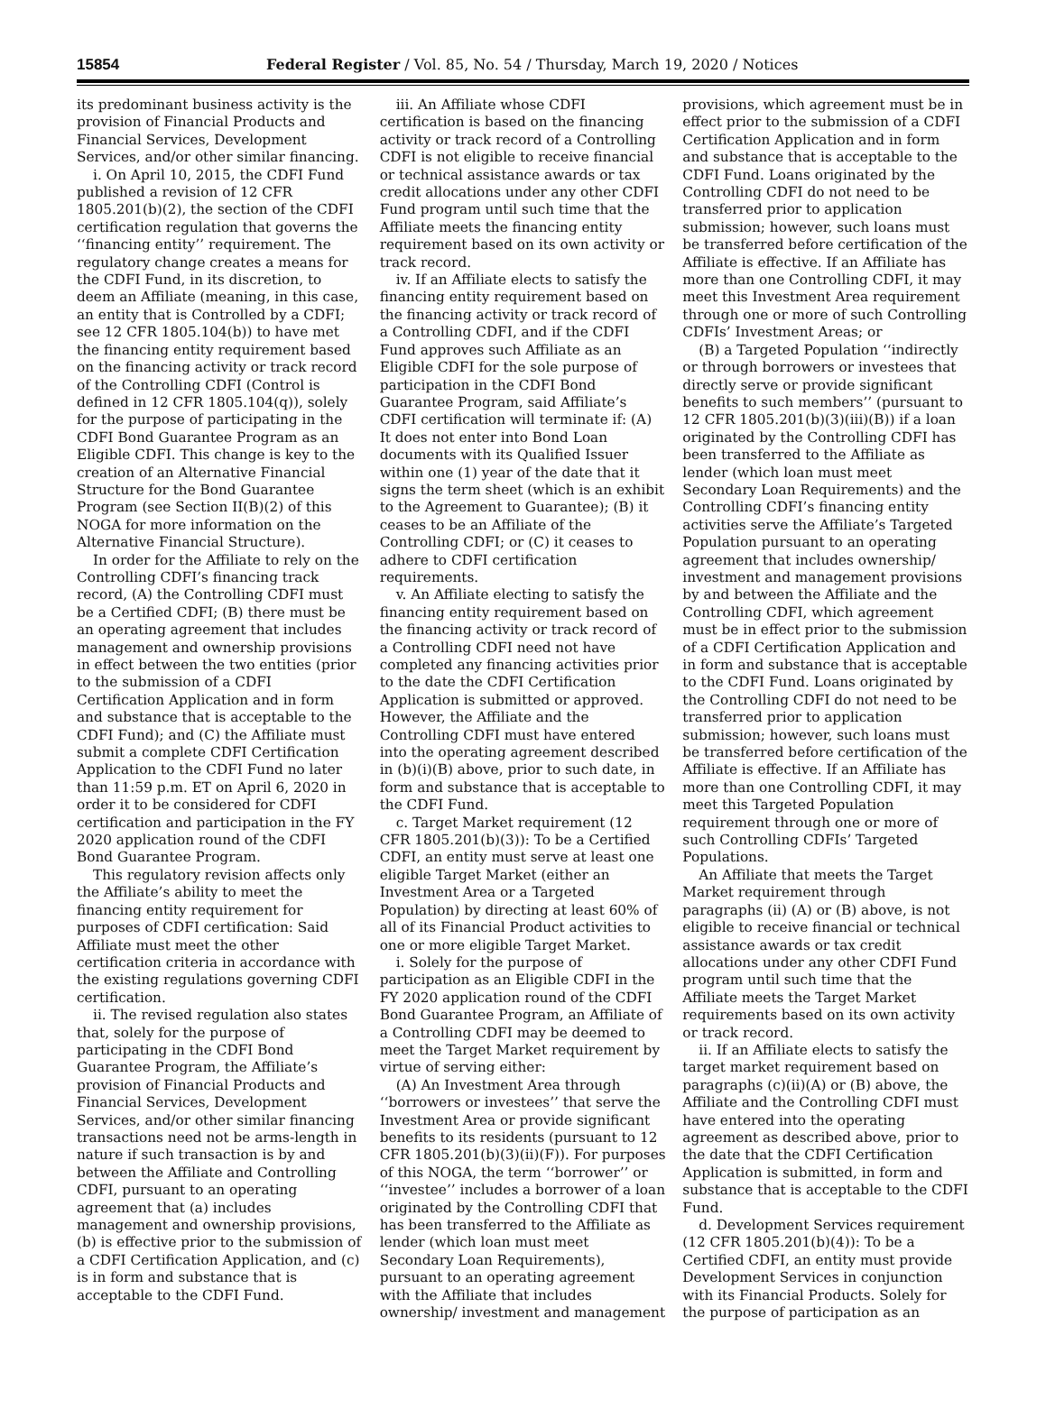15854 Federal Register / Vol. 85, No. 54 / Thursday, March 19, 2020 / Notices
its predominant business activity is the provision of Financial Products and Financial Services, Development Services, and/or other similar financing.
i. On April 10, 2015, the CDFI Fund published a revision of 12 CFR 1805.201(b)(2), the section of the CDFI certification regulation that governs the ‘‘financing entity’’ requirement. The regulatory change creates a means for the CDFI Fund, in its discretion, to deem an Affiliate (meaning, in this case, an entity that is Controlled by a CDFI; see 12 CFR 1805.104(b)) to have met the financing entity requirement based on the financing activity or track record of the Controlling CDFI (Control is defined in 12 CFR 1805.104(q)), solely for the purpose of participating in the CDFI Bond Guarantee Program as an Eligible CDFI. This change is key to the creation of an Alternative Financial Structure for the Bond Guarantee Program (see Section II(B)(2) of this NOGA for more information on the Alternative Financial Structure).
In order for the Affiliate to rely on the Controlling CDFI’s financing track record, (A) the Controlling CDFI must be a Certified CDFI; (B) there must be an operating agreement that includes management and ownership provisions in effect between the two entities (prior to the submission of a CDFI Certification Application and in form and substance that is acceptable to the CDFI Fund); and (C) the Affiliate must submit a complete CDFI Certification Application to the CDFI Fund no later than 11:59 p.m. ET on April 6, 2020 in order it to be considered for CDFI certification and participation in the FY 2020 application round of the CDFI Bond Guarantee Program.
This regulatory revision affects only the Affiliate’s ability to meet the financing entity requirement for purposes of CDFI certification: Said Affiliate must meet the other certification criteria in accordance with the existing regulations governing CDFI certification.
ii. The revised regulation also states that, solely for the purpose of participating in the CDFI Bond Guarantee Program, the Affiliate’s provision of Financial Products and Financial Services, Development Services, and/or other similar financing transactions need not be arms-length in nature if such transaction is by and between the Affiliate and Controlling CDFI, pursuant to an operating agreement that (a) includes management and ownership provisions, (b) is effective prior to the submission of a CDFI Certification Application, and (c) is in form and substance that is acceptable to the CDFI Fund.
iii. An Affiliate whose CDFI certification is based on the financing activity or track record of a Controlling CDFI is not eligible to receive financial or technical assistance awards or tax credit allocations under any other CDFI Fund program until such time that the Affiliate meets the financing entity requirement based on its own activity or track record.
iv. If an Affiliate elects to satisfy the financing entity requirement based on the financing activity or track record of a Controlling CDFI, and if the CDFI Fund approves such Affiliate as an Eligible CDFI for the sole purpose of participation in the CDFI Bond Guarantee Program, said Affiliate’s CDFI certification will terminate if: (A) It does not enter into Bond Loan documents with its Qualified Issuer within one (1) year of the date that it signs the term sheet (which is an exhibit to the Agreement to Guarantee); (B) it ceases to be an Affiliate of the Controlling CDFI; or (C) it ceases to adhere to CDFI certification requirements.
v. An Affiliate electing to satisfy the financing entity requirement based on the financing activity or track record of a Controlling CDFI need not have completed any financing activities prior to the date the CDFI Certification Application is submitted or approved. However, the Affiliate and the Controlling CDFI must have entered into the operating agreement described in (b)(i)(B) above, prior to such date, in form and substance that is acceptable to the CDFI Fund.
c. Target Market requirement (12 CFR 1805.201(b)(3)): To be a Certified CDFI, an entity must serve at least one eligible Target Market (either an Investment Area or a Targeted Population) by directing at least 60% of all of its Financial Product activities to one or more eligible Target Market.
i. Solely for the purpose of participation as an Eligible CDFI in the FY 2020 application round of the CDFI Bond Guarantee Program, an Affiliate of a Controlling CDFI may be deemed to meet the Target Market requirement by virtue of serving either:
(A) An Investment Area through ‘‘borrowers or investees’’ that serve the Investment Area or provide significant benefits to its residents (pursuant to 12 CFR 1805.201(b)(3)(ii)(F)). For purposes of this NOGA, the term ‘‘borrower’’ or ‘‘investee’’ includes a borrower of a loan originated by the Controlling CDFI that has been transferred to the Affiliate as lender (which loan must meet Secondary Loan Requirements), pursuant to an operating agreement with the Affiliate that includes ownership/ investment and management provisions, which agreement must be in effect prior to the submission of a CDFI Certification Application and in form and substance that is acceptable to the CDFI Fund. Loans originated by the Controlling CDFI do not need to be transferred prior to application submission; however, such loans must be transferred before certification of the Affiliate is effective. If an Affiliate has more than one Controlling CDFI, it may meet this Investment Area requirement through one or more of such Controlling CDFIs’ Investment Areas; or
(B) a Targeted Population ‘‘indirectly or through borrowers or investees that directly serve or provide significant benefits to such members’’ (pursuant to 12 CFR 1805.201(b)(3)(iii)(B)) if a loan originated by the Controlling CDFI has been transferred to the Affiliate as lender (which loan must meet Secondary Loan Requirements) and the Controlling CDFI’s financing entity activities serve the Affiliate’s Targeted Population pursuant to an operating agreement that includes ownership/ investment and management provisions by and between the Affiliate and the Controlling CDFI, which agreement must be in effect prior to the submission of a CDFI Certification Application and in form and substance that is acceptable to the CDFI Fund. Loans originated by the Controlling CDFI do not need to be transferred prior to application submission; however, such loans must be transferred before certification of the Affiliate is effective. If an Affiliate has more than one Controlling CDFI, it may meet this Targeted Population requirement through one or more of such Controlling CDFIs’ Targeted Populations.
An Affiliate that meets the Target Market requirement through paragraphs (ii) (A) or (B) above, is not eligible to receive financial or technical assistance awards or tax credit allocations under any other CDFI Fund program until such time that the Affiliate meets the Target Market requirements based on its own activity or track record.
ii. If an Affiliate elects to satisfy the target market requirement based on paragraphs (c)(ii)(A) or (B) above, the Affiliate and the Controlling CDFI must have entered into the operating agreement as described above, prior to the date that the CDFI Certification Application is submitted, in form and substance that is acceptable to the CDFI Fund.
d. Development Services requirement (12 CFR 1805.201(b)(4)): To be a Certified CDFI, an entity must provide Development Services in conjunction with its Financial Products. Solely for the purpose of participation as an